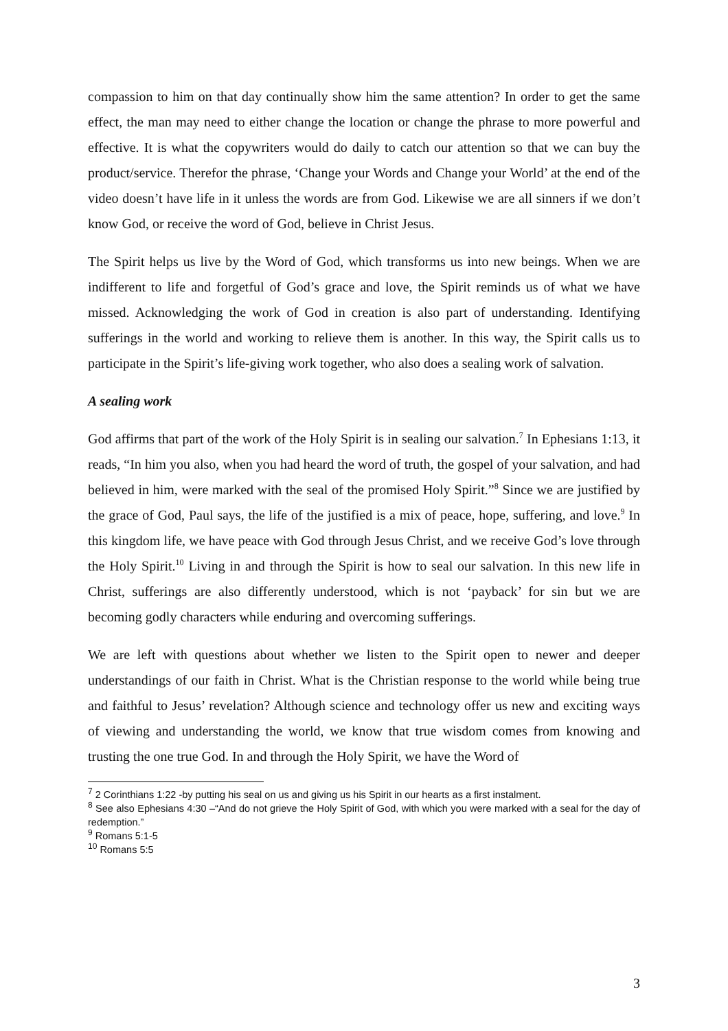compassion to him on that day continually show him the same attention? In order to get the same effect, the man may need to either change the location or change the phrase to more powerful and effective. It is what the copywriters would do daily to catch our attention so that we can buy the product/service. Therefor the phrase, ‘Change your Words and Change your World’ at the end of the video doesn’t have life in it unless the words are from God. Likewise we are all sinners if we don’t know God, or receive the word of God, believe in Christ Jesus.
The Spirit helps us live by the Word of God, which transforms us into new beings. When we are indifferent to life and forgetful of God’s grace and love, the Spirit reminds us of what we have missed. Acknowledging the work of God in creation is also part of understanding. Identifying sufferings in the world and working to relieve them is another. In this way, the Spirit calls us to participate in the Spirit’s life-giving work together, who also does a sealing work of salvation.
A sealing work
God affirms that part of the work of the Holy Spirit is in sealing our salvation.<sup>7</sup> In Ephesians 1:13, it reads, “In him you also, when you had heard the word of truth, the gospel of your salvation, and had believed in him, were marked with the seal of the promised Holy Spirit.”<sup>8</sup> Since we are justified by the grace of God, Paul says, the life of the justified is a mix of peace, hope, suffering, and love.<sup>9</sup> In this kingdom life, we have peace with God through Jesus Christ, and we receive God’s love through the Holy Spirit.<sup>10</sup> Living in and through the Spirit is how to seal our salvation. In this new life in Christ, sufferings are also differently understood, which is not ‘payback’ for sin but we are becoming godly characters while enduring and overcoming sufferings.
We are left with questions about whether we listen to the Spirit open to newer and deeper understandings of our faith in Christ. What is the Christian response to the world while being true and faithful to Jesus’ revelation? Although science and technology offer us new and exciting ways of viewing and understanding the world, we know that true wisdom comes from knowing and trusting the one true God. In and through the Holy Spirit, we have the Word of
<sup>7</sup> 2 Corinthians 1:22 -by putting his seal on us and giving us his Spirit in our hearts as a first instalment.
<sup>8</sup> See also Ephesians 4:30 –“And do not grieve the Holy Spirit of God, with which you were marked with a seal for the day of redemption.”
<sup>9</sup> Romans 5:1-5
<sup>10</sup> Romans 5:5
3